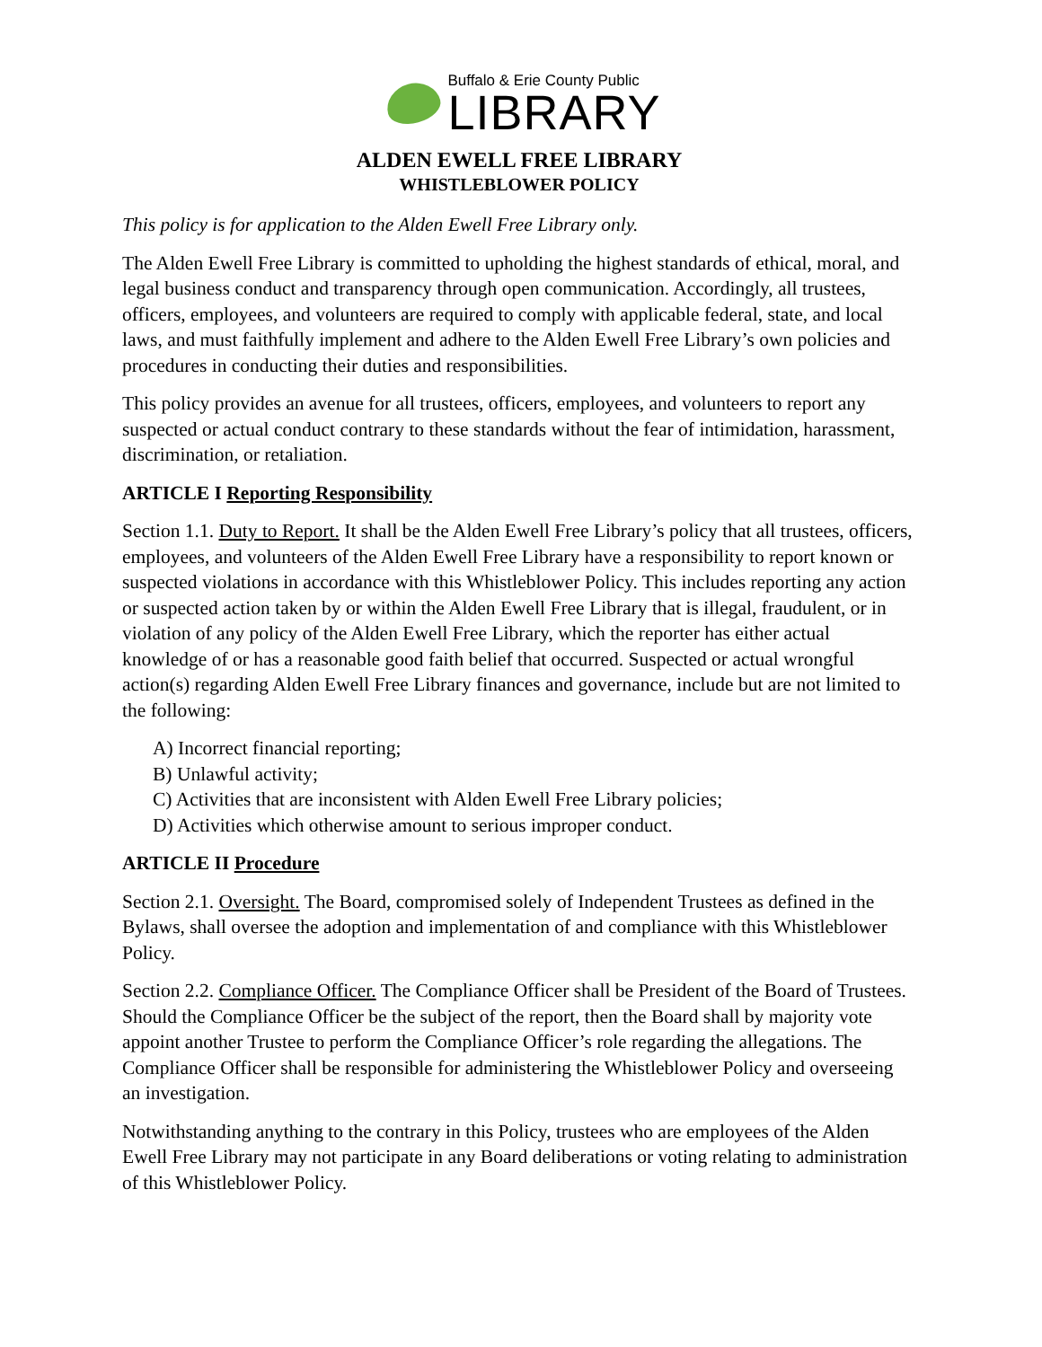Buffalo & Erie County Public
LIBRARY
ALDEN EWELL FREE LIBRARY
WHISTLEBLOWER POLICY
This policy is for application to the Alden Ewell Free Library only.
The Alden Ewell Free Library is committed to upholding the highest standards of ethical, moral, and legal business conduct and transparency through open communication. Accordingly, all trustees, officers, employees, and volunteers are required to comply with applicable federal, state, and local laws, and must faithfully implement and adhere to the Alden Ewell Free Library’s own policies and procedures in conducting their duties and responsibilities.
This policy provides an avenue for all trustees, officers, employees, and volunteers to report any suspected or actual conduct contrary to these standards without the fear of intimidation, harassment, discrimination, or retaliation.
ARTICLE I Reporting Responsibility
Section 1.1. Duty to Report. It shall be the Alden Ewell Free Library’s policy that all trustees, officers, employees, and volunteers of the Alden Ewell Free Library have a responsibility to report known or suspected violations in accordance with this Whistleblower Policy. This includes reporting any action or suspected action taken by or within the Alden Ewell Free Library that is illegal, fraudulent, or in violation of any policy of the Alden Ewell Free Library, which the reporter has either actual knowledge of or has a reasonable good faith belief that occurred. Suspected or actual wrongful action(s) regarding Alden Ewell Free Library finances and governance, include but are not limited to the following:
A) Incorrect financial reporting;
B) Unlawful activity;
C) Activities that are inconsistent with Alden Ewell Free Library policies;
D) Activities which otherwise amount to serious improper conduct.
ARTICLE II Procedure
Section 2.1. Oversight. The Board, compromised solely of Independent Trustees as defined in the Bylaws, shall oversee the adoption and implementation of and compliance with this Whistleblower Policy.
Section 2.2. Compliance Officer. The Compliance Officer shall be President of the Board of Trustees. Should the Compliance Officer be the subject of the report, then the Board shall by majority vote appoint another Trustee to perform the Compliance Officer’s role regarding the allegations. The Compliance Officer shall be responsible for administering the Whistleblower Policy and overseeing an investigation.
Notwithstanding anything to the contrary in this Policy, trustees who are employees of the Alden Ewell Free Library may not participate in any Board deliberations or voting relating to administration of this Whistleblower Policy.